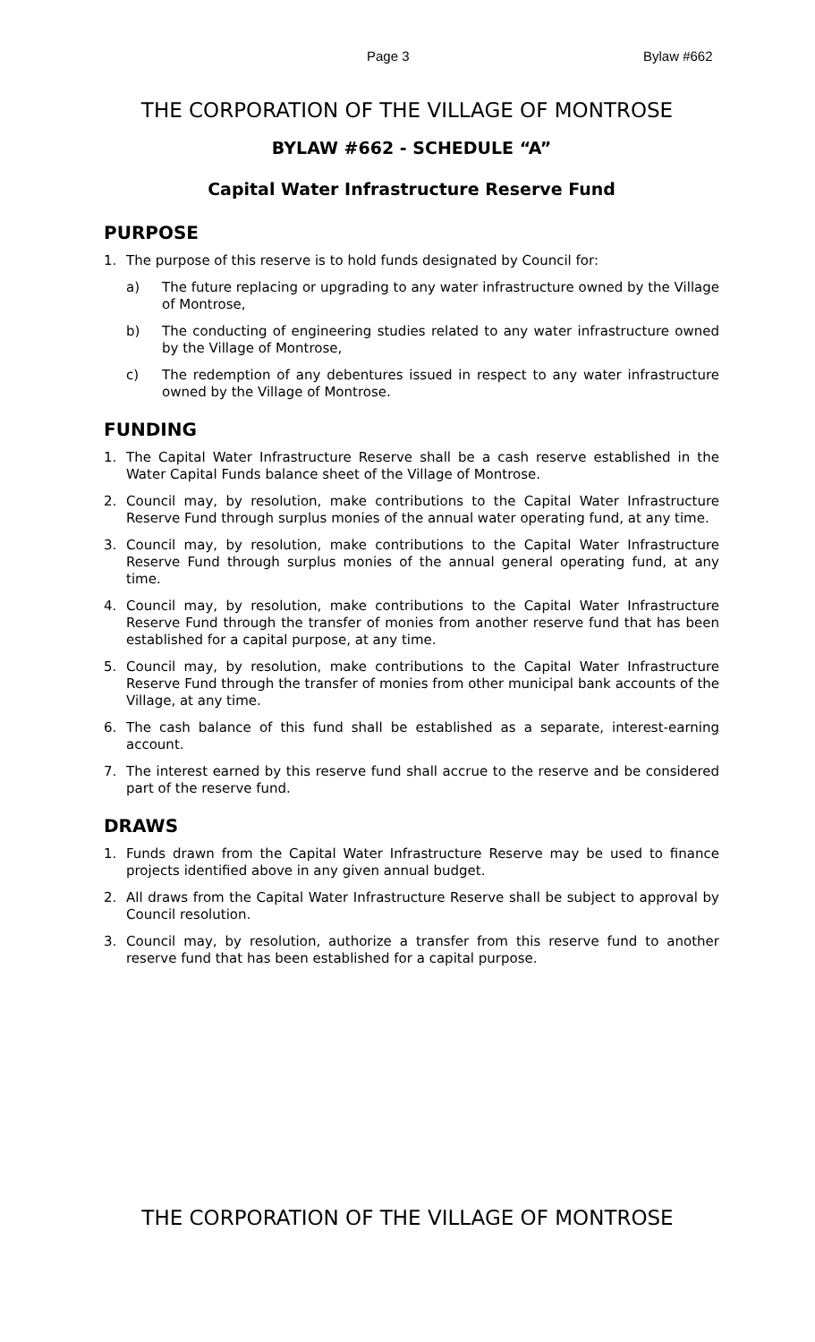Page 3 Bylaw #662
THE CORPORATION OF THE VILLAGE OF MONTROSE
BYLAW #662 - SCHEDULE “A”
Capital Water Infrastructure Reserve Fund
PURPOSE
1. The purpose of this reserve is to hold funds designated by Council for:
a) The future replacing or upgrading to any water infrastructure owned by the Village of Montrose,
b) The conducting of engineering studies related to any water infrastructure owned by the Village of Montrose,
c) The redemption of any debentures issued in respect to any water infrastructure owned by the Village of Montrose.
FUNDING
1. The Capital Water Infrastructure Reserve shall be a cash reserve established in the Water Capital Funds balance sheet of the Village of Montrose.
2. Council may, by resolution, make contributions to the Capital Water Infrastructure Reserve Fund through surplus monies of the annual water operating fund, at any time.
3. Council may, by resolution, make contributions to the Capital Water Infrastructure Reserve Fund through surplus monies of the annual general operating fund, at any time.
4. Council may, by resolution, make contributions to the Capital Water Infrastructure Reserve Fund through the transfer of monies from another reserve fund that has been established for a capital purpose, at any time.
5. Council may, by resolution, make contributions to the Capital Water Infrastructure Reserve Fund through the transfer of monies from other municipal bank accounts of the Village, at any time.
6. The cash balance of this fund shall be established as a separate, interest-earning account.
7. The interest earned by this reserve fund shall accrue to the reserve and be considered part of the reserve fund.
DRAWS
1. Funds drawn from the Capital Water Infrastructure Reserve may be used to finance projects identified above in any given annual budget.
2. All draws from the Capital Water Infrastructure Reserve shall be subject to approval by Council resolution.
3. Council may, by resolution, authorize a transfer from this reserve fund to another reserve fund that has been established for a capital purpose.
THE CORPORATION OF THE VILLAGE OF MONTROSE